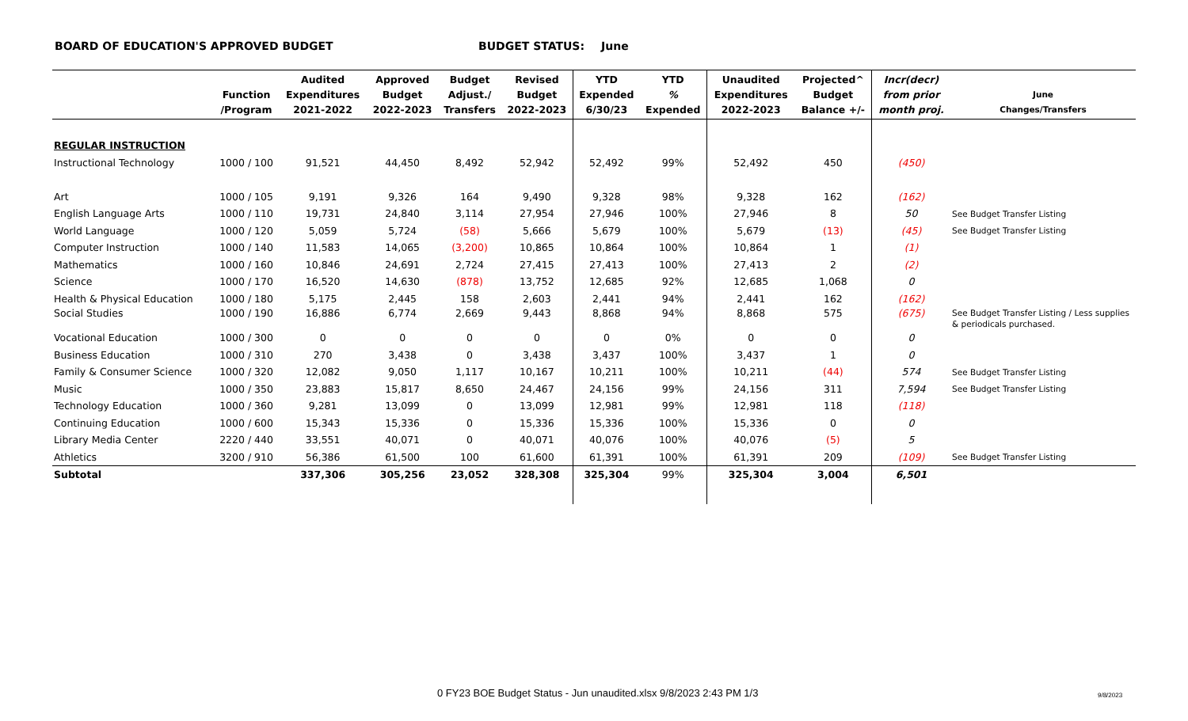BOARD OF EDUCATION'S APPROVED BUDGET BUDGET STATUS: June
| | Function /Program | Audited Expenditures 2021-2022 | Approved Budget 2022-2023 | Budget Adjust./ Transfers | Revised Budget 2022-2023 | YTD Expended 6/30/23 | YTD % Expended | Unaudited Expenditures 2022-2023 | Projected^ Budget Balance +/- | Incr(decr) from prior month proj. | June Changes/Transfers |
| --- | --- | --- | --- | --- | --- | --- | --- | --- | --- | --- | --- |
| REGULAR INSTRUCTION | | | | | | | | | | | |
| Instructional Technology | 1000 / 100 | 91,521 | 44,450 | 8,492 | 52,942 | 52,492 | 99% | 52,492 | 450 | (450) | |
| Art | 1000 / 105 | 9,191 | 9,326 | 164 | 9,490 | 9,328 | 98% | 9,328 | 162 | (162) | |
| English Language Arts | 1000 / 110 | 19,731 | 24,840 | 3,114 | 27,954 | 27,946 | 100% | 27,946 | 8 | 50 | See Budget Transfer Listing |
| World Language | 1000 / 120 | 5,059 | 5,724 | (58) | 5,666 | 5,679 | 100% | 5,679 | (13) | (45) | See Budget Transfer Listing |
| Computer Instruction | 1000 / 140 | 11,583 | 14,065 | (3,200) | 10,865 | 10,864 | 100% | 10,864 | 1 | (1) | |
| Mathematics | 1000 / 160 | 10,846 | 24,691 | 2,724 | 27,415 | 27,413 | 100% | 27,413 | 2 | (2) | |
| Science | 1000 / 170 | 16,520 | 14,630 | (878) | 13,752 | 12,685 | 92% | 12,685 | 1,068 | 0 | |
| Health & Physical Education | 1000 / 180 | 5,175 | 2,445 | 158 | 2,603 | 2,441 | 94% | 2,441 | 162 | (162) | |
| Social Studies | 1000 / 190 | 16,886 | 6,774 | 2,669 | 9,443 | 8,868 | 94% | 8,868 | 575 | (675) | See Budget Transfer Listing / Less supplies & periodicals purchased. |
| Vocational Education | 1000 / 300 | 0 | 0 | 0 | 0 | 0 | 0% | 0 | 0 | 0 | |
| Business Education | 1000 / 310 | 270 | 3,438 | 0 | 3,438 | 3,437 | 100% | 3,437 | 1 | 0 | |
| Family & Consumer Science | 1000 / 320 | 12,082 | 9,050 | 1,117 | 10,167 | 10,211 | 100% | 10,211 | (44) | 574 | See Budget Transfer Listing |
| Music | 1000 / 350 | 23,883 | 15,817 | 8,650 | 24,467 | 24,156 | 99% | 24,156 | 311 | 7,594 | See Budget Transfer Listing |
| Technology Education | 1000 / 360 | 9,281 | 13,099 | 0 | 13,099 | 12,981 | 99% | 12,981 | 118 | (118) | |
| Continuing Education | 1000 / 600 | 15,343 | 15,336 | 0 | 15,336 | 15,336 | 100% | 15,336 | 0 | 0 | |
| Library Media Center | 2220 / 440 | 33,551 | 40,071 | 0 | 40,071 | 40,076 | 100% | 40,076 | (5) | 5 | |
| Athletics | 3200 / 910 | 56,386 | 61,500 | 100 | 61,600 | 61,391 | 100% | 61,391 | 209 | (109) | See Budget Transfer Listing |
| Subtotal | | 337,306 | 305,256 | 23,052 | 328,308 | 325,304 | 99% | 325,304 | 3,004 | 6,501 | |
0 FY23 BOE Budget Status - Jun unaudited.xlsx 9/8/2023 2:43 PM 1/3
9/8/2023